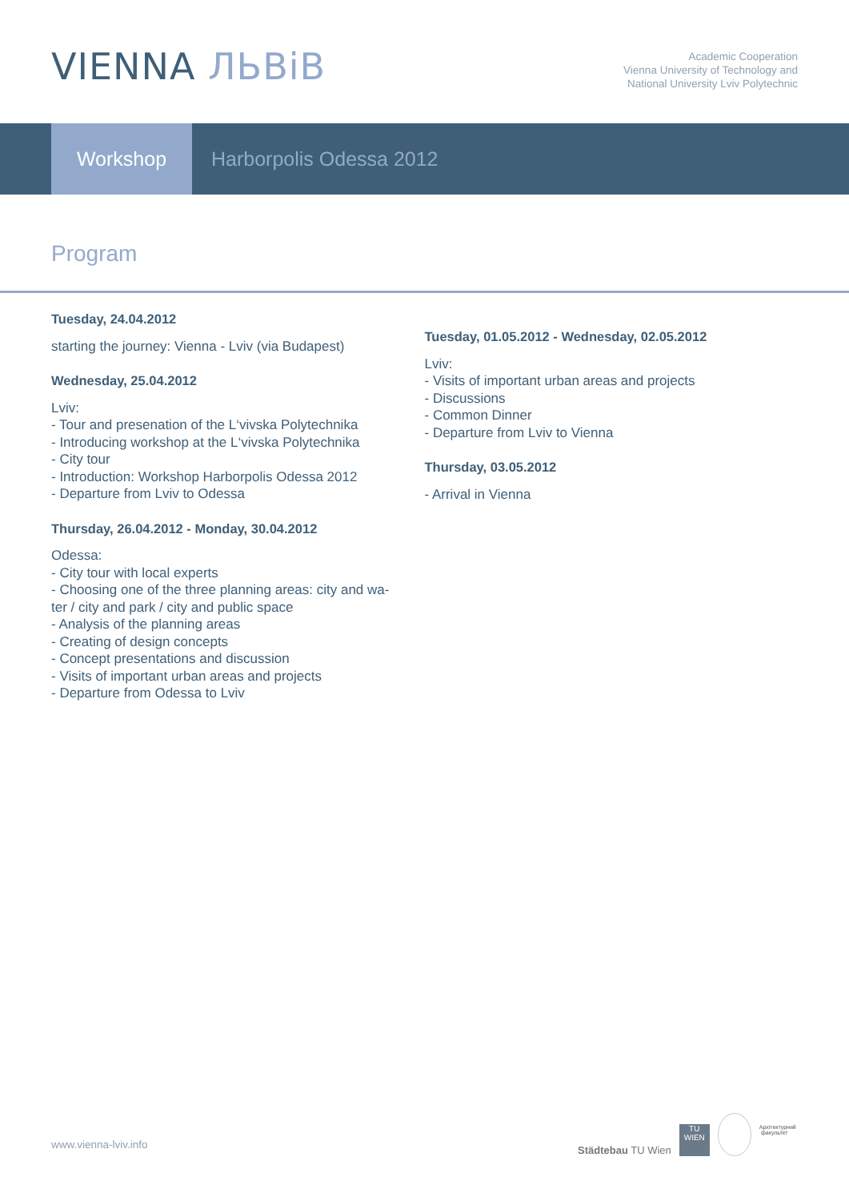VIENNA ЛЬВіВ
Academic Cooperation
Vienna University of Technology and
National University Lviv Polytechnic
Workshop
Harborpolis Odessa 2012
Program
Tuesday, 24.04.2012
starting the journey: Vienna - Lviv (via Budapest)
Wednesday, 25.04.2012
Lviv:
- Tour and presenation of the L‘vivska Polytechnika
- Introducing workshop at the L‘vivska Polytechnika
- City tour
- Introduction: Workshop Harborpolis Odessa 2012
- Departure from Lviv to Odessa
Thursday, 26.04.2012 - Monday, 30.04.2012
Odessa:
- City tour with local experts
- Choosing one of the three planning areas: city and wa-
ter / city and park / city and public space
- Analysis of the planning areas
- Creating of design concepts
- Concept presentations and discussion
- Visits of important urban areas and projects
- Departure from Odessa to Lviv
Tuesday, 01.05.2012 - Wednesday, 02.05.2012
Lviv:
- Visits of important urban areas and projects
- Discussions
- Common Dinner
- Departure from Lviv to Vienna
Thursday, 03.05.2012
- Arrival in Vienna
www.vienna-lviv.info
Städtebau TU Wien
TU
WIEN
Архітектурний факультет